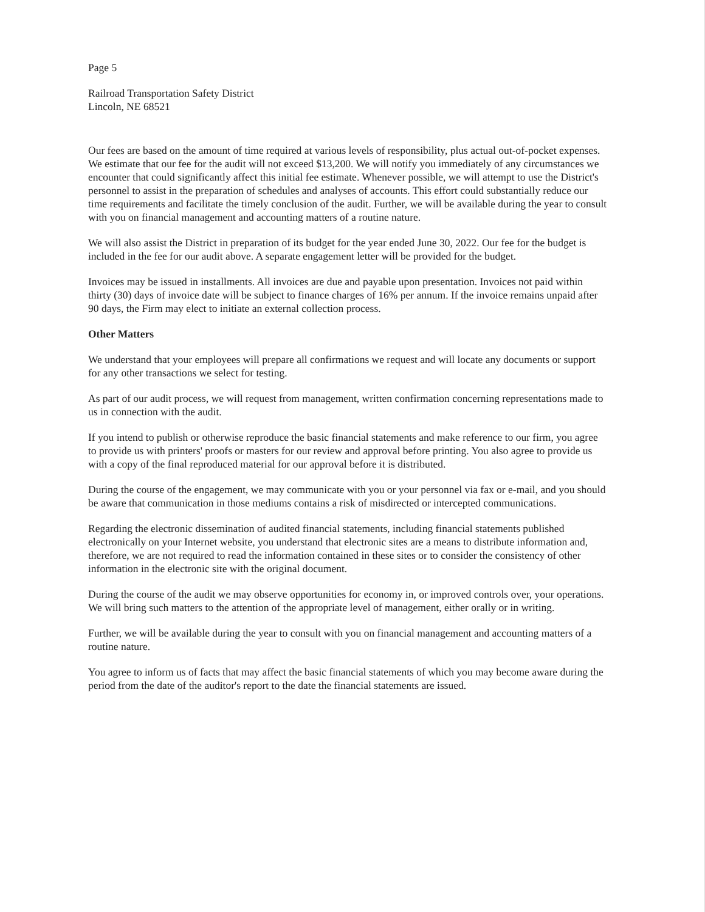Page 5
Railroad Transportation Safety District
Lincoln, NE 68521
Our fees are based on the amount of time required at various levels of responsibility, plus actual out-of-pocket expenses. We estimate that our fee for the audit will not exceed $13,200. We will notify you immediately of any circumstances we encounter that could significantly affect this initial fee estimate. Whenever possible, we will attempt to use the District's personnel to assist in the preparation of schedules and analyses of accounts. This effort could substantially reduce our time requirements and facilitate the timely conclusion of the audit. Further, we will be available during the year to consult with you on financial management and accounting matters of a routine nature.
We will also assist the District in preparation of its budget for the year ended June 30, 2022. Our fee for the budget is included in the fee for our audit above. A separate engagement letter will be provided for the budget.
Invoices may be issued in installments. All invoices are due and payable upon presentation. Invoices not paid within thirty (30) days of invoice date will be subject to finance charges of 16% per annum. If the invoice remains unpaid after 90 days, the Firm may elect to initiate an external collection process.
Other Matters
We understand that your employees will prepare all confirmations we request and will locate any documents or support for any other transactions we select for testing.
As part of our audit process, we will request from management, written confirmation concerning representations made to us in connection with the audit.
If you intend to publish or otherwise reproduce the basic financial statements and make reference to our firm, you agree to provide us with printers' proofs or masters for our review and approval before printing. You also agree to provide us with a copy of the final reproduced material for our approval before it is distributed.
During the course of the engagement, we may communicate with you or your personnel via fax or e-mail, and you should be aware that communication in those mediums contains a risk of misdirected or intercepted communications.
Regarding the electronic dissemination of audited financial statements, including financial statements published electronically on your Internet website, you understand that electronic sites are a means to distribute information and, therefore, we are not required to read the information contained in these sites or to consider the consistency of other information in the electronic site with the original document.
During the course of the audit we may observe opportunities for economy in, or improved controls over, your operations. We will bring such matters to the attention of the appropriate level of management, either orally or in writing.
Further, we will be available during the year to consult with you on financial management and accounting matters of a routine nature.
You agree to inform us of facts that may affect the basic financial statements of which you may become aware during the period from the date of the auditor's report to the date the financial statements are issued.